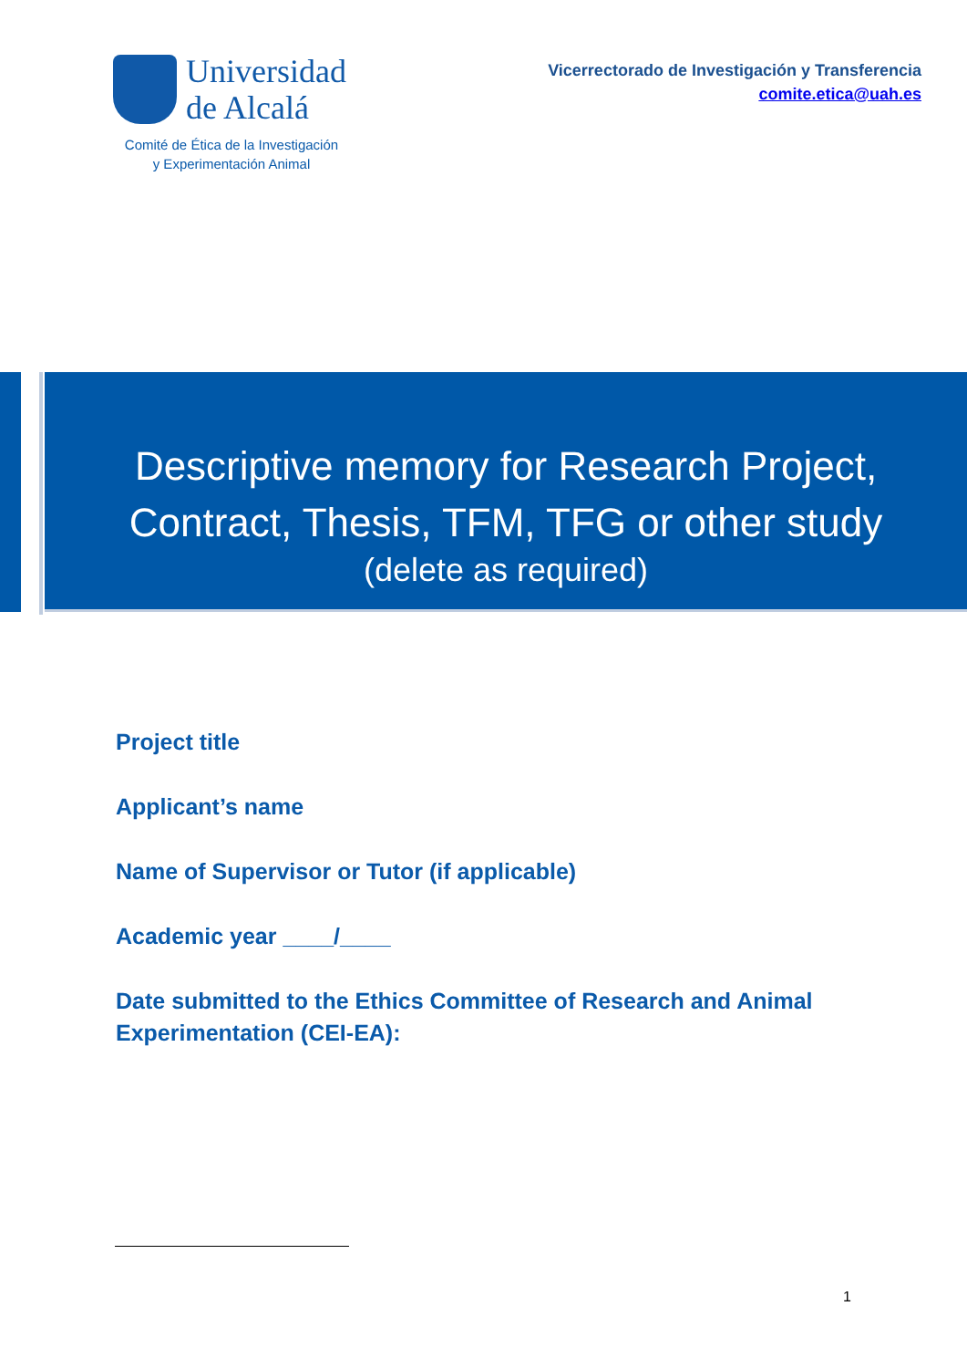Universidad
de Alcalá
Comité de Ética de la Investigación
y Experimentación Animal
Vicerrectorado de Investigación y Transferencia
comite.etica@uah.es
Descriptive memory for Research Project,
Contract, Thesis, TFM, TFG or other study
(delete as required)
Project title
Applicant’s name
Name of Supervisor or Tutor (if applicable)
Academic year ____/____
Date submitted to the Ethics Committee of Research and Animal Experimentation (CEI-EA):
1